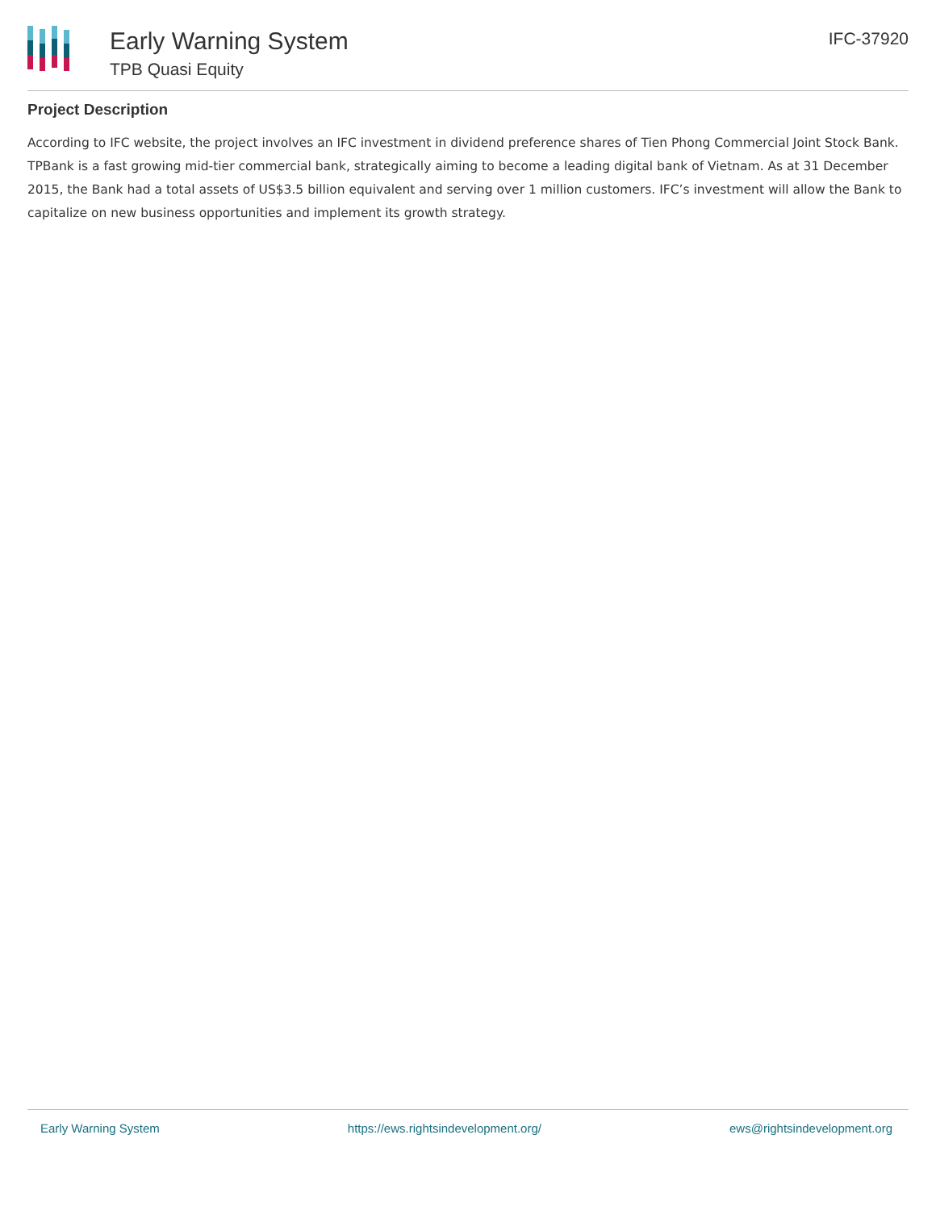Early Warning System
TPB Quasi Equity
IFC-37920
Project Description
According to IFC website, the project involves an IFC investment in dividend preference shares of Tien Phong Commercial Joint Stock Bank. TPBank is a fast growing mid-tier commercial bank, strategically aiming to become a leading digital bank of Vietnam. As at 31 December 2015, the Bank had a total assets of US$3.5 billion equivalent and serving over 1 million customers. IFC’s investment will allow the Bank to capitalize on new business opportunities and implement its growth strategy.
Early Warning System https://ews.rightsindevelopment.org/ ews@rightsindevelopment.org